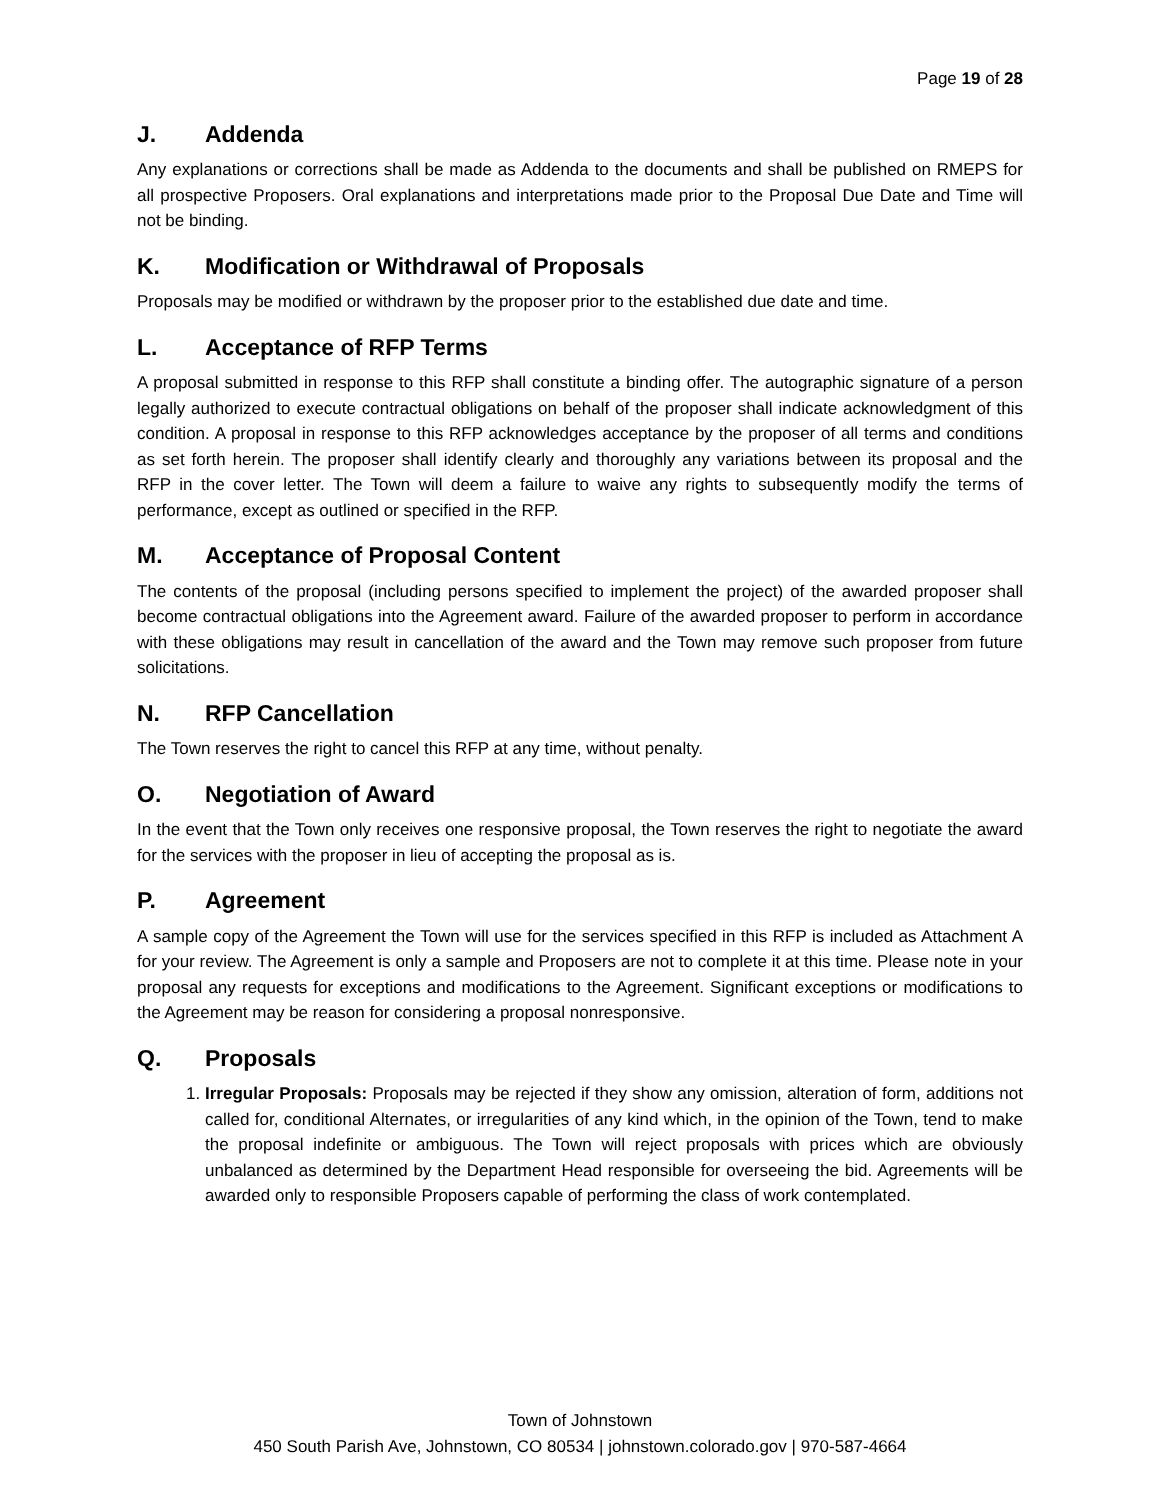Page 19 of 28
J. Addenda
Any explanations or corrections shall be made as Addenda to the documents and shall be published on RMEPS for all prospective Proposers. Oral explanations and interpretations made prior to the Proposal Due Date and Time will not be binding.
K. Modification or Withdrawal of Proposals
Proposals may be modified or withdrawn by the proposer prior to the established due date and time.
L. Acceptance of RFP Terms
A proposal submitted in response to this RFP shall constitute a binding offer. The autographic signature of a person legally authorized to execute contractual obligations on behalf of the proposer shall indicate acknowledgment of this condition. A proposal in response to this RFP acknowledges acceptance by the proposer of all terms and conditions as set forth herein. The proposer shall identify clearly and thoroughly any variations between its proposal and the RFP in the cover letter. The Town will deem a failure to waive any rights to subsequently modify the terms of performance, except as outlined or specified in the RFP.
M. Acceptance of Proposal Content
The contents of the proposal (including persons specified to implement the project) of the awarded proposer shall become contractual obligations into the Agreement award. Failure of the awarded proposer to perform in accordance with these obligations may result in cancellation of the award and the Town may remove such proposer from future solicitations.
N. RFP Cancellation
The Town reserves the right to cancel this RFP at any time, without penalty.
O. Negotiation of Award
In the event that the Town only receives one responsive proposal, the Town reserves the right to negotiate the award for the services with the proposer in lieu of accepting the proposal as is.
P. Agreement
A sample copy of the Agreement the Town will use for the services specified in this RFP is included as Attachment A for your review. The Agreement is only a sample and Proposers are not to complete it at this time. Please note in your proposal any requests for exceptions and modifications to the Agreement. Significant exceptions or modifications to the Agreement may be reason for considering a proposal nonresponsive.
Q. Proposals
1. Irregular Proposals: Proposals may be rejected if they show any omission, alteration of form, additions not called for, conditional Alternates, or irregularities of any kind which, in the opinion of the Town, tend to make the proposal indefinite or ambiguous. The Town will reject proposals with prices which are obviously unbalanced as determined by the Department Head responsible for overseeing the bid. Agreements will be awarded only to responsible Proposers capable of performing the class of work contemplated.
Town of Johnstown
450 South Parish Ave, Johnstown, CO 80534 | johnstown.colorado.gov | 970-587-4664